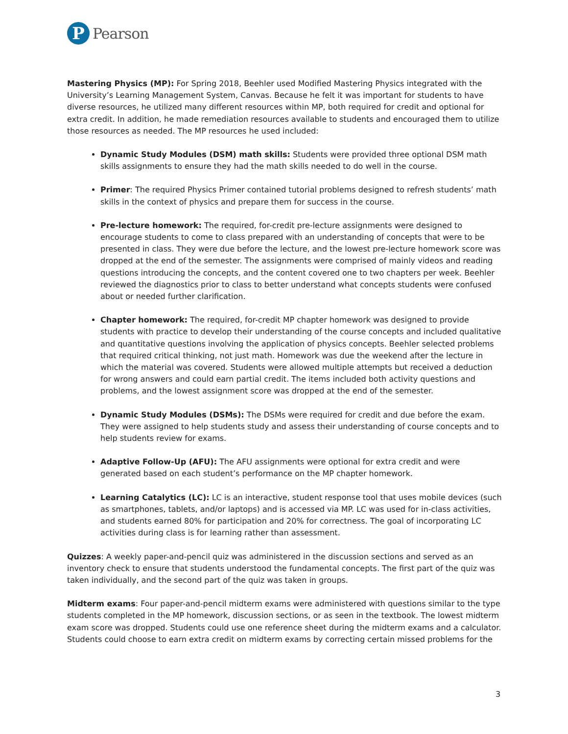P
Pearson
Mastering Physics (MP): For Spring 2018, Beehler used Modified Mastering Physics integrated with the University’s Learning Management System, Canvas. Because he felt it was important for students to have diverse resources, he utilized many different resources within MP, both required for credit and optional for extra credit. In addition, he made remediation resources available to students and encouraged them to utilize those resources as needed. The MP resources he used included:
Dynamic Study Modules (DSM) math skills: Students were provided three optional DSM math skills assignments to ensure they had the math skills needed to do well in the course.
Primer: The required Physics Primer contained tutorial problems designed to refresh students’ math skills in the context of physics and prepare them for success in the course.
Pre-lecture homework: The required, for-credit pre-lecture assignments were designed to encourage students to come to class prepared with an understanding of concepts that were to be presented in class. They were due before the lecture, and the lowest pre-lecture homework score was dropped at the end of the semester. The assignments were comprised of mainly videos and reading questions introducing the concepts, and the content covered one to two chapters per week. Beehler reviewed the diagnostics prior to class to better understand what concepts students were confused about or needed further clarification.
Chapter homework: The required, for-credit MP chapter homework was designed to provide students with practice to develop their understanding of the course concepts and included qualitative and quantitative questions involving the application of physics concepts. Beehler selected problems that required critical thinking, not just math. Homework was due the weekend after the lecture in which the material was covered. Students were allowed multiple attempts but received a deduction for wrong answers and could earn partial credit. The items included both activity questions and problems, and the lowest assignment score was dropped at the end of the semester.
Dynamic Study Modules (DSMs): The DSMs were required for credit and due before the exam. They were assigned to help students study and assess their understanding of course concepts and to help students review for exams.
Adaptive Follow-Up (AFU): The AFU assignments were optional for extra credit and were generated based on each student’s performance on the MP chapter homework.
Learning Catalytics (LC): LC is an interactive, student response tool that uses mobile devices (such as smartphones, tablets, and/or laptops) and is accessed via MP. LC was used for in-class activities, and students earned 80% for participation and 20% for correctness. The goal of incorporating LC activities during class is for learning rather than assessment.
Quizzes: A weekly paper-and-pencil quiz was administered in the discussion sections and served as an inventory check to ensure that students understood the fundamental concepts. The first part of the quiz was taken individually, and the second part of the quiz was taken in groups.
Midterm exams: Four paper-and-pencil midterm exams were administered with questions similar to the type students completed in the MP homework, discussion sections, or as seen in the textbook. The lowest midterm exam score was dropped. Students could use one reference sheet during the midterm exams and a calculator. Students could choose to earn extra credit on midterm exams by correcting certain missed problems for the
3